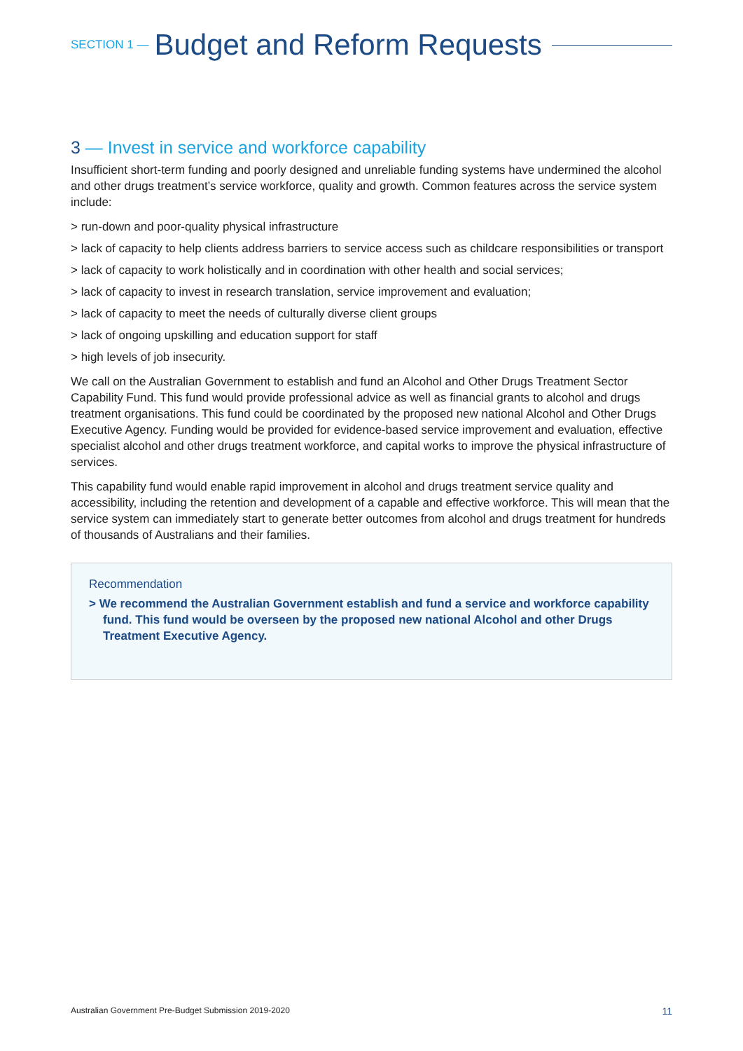SECTION 1 — Budget and Reform Requests
3 — Invest in service and workforce capability
Insufficient short-term funding and poorly designed and unreliable funding systems have undermined the alcohol and other drugs treatment’s service workforce, quality and growth. Common features across the service system include:
> run-down and poor-quality physical infrastructure
> lack of capacity to help clients address barriers to service access such as childcare responsibilities or transport
> lack of capacity to work holistically and in coordination with other health and social services;
> lack of capacity to invest in research translation, service improvement and evaluation;
> lack of capacity to meet the needs of culturally diverse client groups
> lack of ongoing upskilling and education support for staff
> high levels of job insecurity.
We call on the Australian Government to establish and fund an Alcohol and Other Drugs Treatment Sector Capability Fund. This fund would provide professional advice as well as financial grants to alcohol and drugs treatment organisations. This fund could be coordinated by the proposed new national Alcohol and Other Drugs Executive Agency. Funding would be provided for evidence-based service improvement and evaluation, effective specialist alcohol and other drugs treatment workforce, and capital works to improve the physical infrastructure of services.
This capability fund would enable rapid improvement in alcohol and drugs treatment service quality and accessibility, including the retention and development of a capable and effective workforce. This will mean that the service system can immediately start to generate better outcomes from alcohol and drugs treatment for hundreds of thousands of Australians and their families.
Recommendation
> We recommend the Australian Government establish and fund a service and workforce capability fund. This fund would be overseen by the proposed new national Alcohol and other Drugs Treatment Executive Agency.
Australian Government Pre-Budget Submission 2019-2020 11